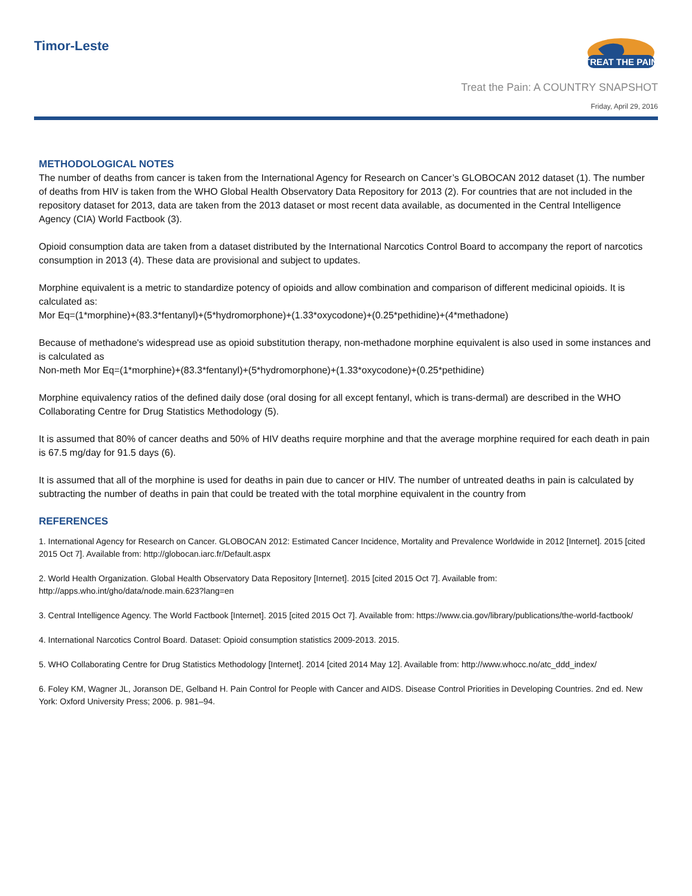Timor-Leste
TREAT THE PAIN
Treat the Pain: A COUNTRY SNAPSHOT
Friday, April 29, 2016
METHODOLOGICAL NOTES
The number of deaths from cancer is taken from the International Agency for Research on Cancer’s GLOBOCAN 2012 dataset (1). The number of deaths from HIV is taken from the WHO Global Health Observatory Data Repository for 2013 (2). For countries that are not included in the repository dataset for 2013, data are taken from the 2013 dataset or most recent data available, as documented in the Central Intelligence Agency (CIA) World Factbook (3).
Opioid consumption data are taken from a dataset distributed by the International Narcotics Control Board to accompany the report of narcotics consumption in 2013 (4). These data are provisional and subject to updates.
Morphine equivalent is a metric to standardize potency of opioids and allow combination and comparison of different medicinal opioids. It is calculated as:
Mor Eq=(1*morphine)+(83.3*fentanyl)+(5*hydromorphone)+(1.33*oxycodone)+(0.25*pethidine)+(4*methadone)
Because of methadone's widespread use as opioid substitution therapy, non-methadone morphine equivalent is also used in some instances and is calculated as
Non-meth Mor Eq=(1*morphine)+(83.3*fentanyl)+(5*hydromorphone)+(1.33*oxycodone)+(0.25*pethidine)
Morphine equivalency ratios of the defined daily dose (oral dosing for all except fentanyl, which is trans-dermal) are described in the WHO Collaborating Centre for Drug Statistics Methodology (5).
It is assumed that 80% of cancer deaths and 50% of HIV deaths require morphine and that the average morphine required for each death in pain is 67.5 mg/day for 91.5 days (6).
It is assumed that all of the morphine is used for deaths in pain due to cancer or HIV. The number of untreated deaths in pain is calculated by subtracting the number of deaths in pain that could be treated with the total morphine equivalent in the country from
REFERENCES
1. International Agency for Research on Cancer. GLOBOCAN 2012: Estimated Cancer Incidence, Mortality and Prevalence Worldwide in 2012 [Internet]. 2015 [cited 2015 Oct 7]. Available from: http://globocan.iarc.fr/Default.aspx
2. World Health Organization. Global Health Observatory Data Repository [Internet]. 2015 [cited 2015 Oct 7]. Available from: http://apps.who.int/gho/data/node.main.623?lang=en
3. Central Intelligence Agency. The World Factbook [Internet]. 2015 [cited 2015 Oct 7]. Available from: https://www.cia.gov/library/publications/the-world-factbook/
4. International Narcotics Control Board. Dataset: Opioid consumption statistics 2009-2013. 2015.
5. WHO Collaborating Centre for Drug Statistics Methodology [Internet]. 2014 [cited 2014 May 12]. Available from: http://www.whocc.no/atc_ddd_index/
6. Foley KM, Wagner JL, Joranson DE, Gelband H. Pain Control for People with Cancer and AIDS. Disease Control Priorities in Developing Countries. 2nd ed. New York: Oxford University Press; 2006. p. 981–94.